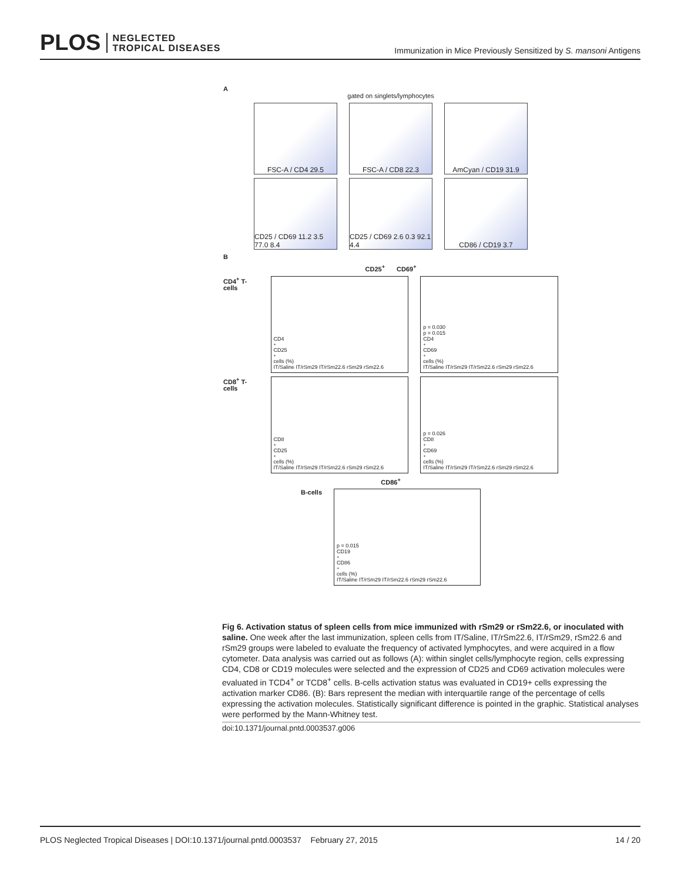PLOS NEGLECTED
TROPICAL DISEASES
Immunization in Mice Previously Sensitized by S. mansoni Antigens
A
gated on singlets/lymphocytes
FSC-A / CD4 29.5 FSC-A / CD8 22.3 AmCyan / CD19 31.9
CD25 / CD69 11.2 3.5 77.0 8.4
CD25 / CD69 2.6 0.3 92.1 4.4
CD86 / CD19 3.7
B
CD25<sup>+</sup> CD69<sup>+</sup>
CD4<sup>+</sup> T-cells
CD4<sup>+</sup>CD25<sup>+</sup> cells (%)
IT/Saline IT/rSm29 IT/rSm22.6 rSm29 rSm22.6
p = 0.030
p = 0.015
CD4<sup>+</sup>CD69<sup>+</sup> cells (%)
IT/Saline IT/rSm29 IT/rSm22.6 rSm29 rSm22.6
CD8<sup>+</sup> T-cells
CD8<sup>+</sup>CD25<sup>+</sup> cells (%)
IT/Saline IT/rSm29 IT/rSm22.6 rSm29 rSm22.6
p = 0.026
CD8<sup>+</sup>CD69<sup>+</sup> cells (%)
IT/Saline IT/rSm29 IT/rSm22.6 rSm29 rSm22.6
CD86<sup>+</sup>
B-cells
p = 0.015
CD19<sup>+</sup>CD86<sup>+</sup> cells (%)
IT/Saline IT/rSm29 IT/rSm22.6 rSm29 rSm22.6
Fig 6. Activation status of spleen cells from mice immunized with rSm29 or rSm22.6, or inoculated with saline. One week after the last immunization, spleen cells from IT/Saline, IT/rSm22.6, IT/rSm29, rSm22.6 and rSm29 groups were labeled to evaluate the frequency of activated lymphocytes, and were acquired in a flow cytometer. Data analysis was carried out as follows (A): within singlet cells/lymphocyte region, cells expressing CD4, CD8 or CD19 molecules were selected and the expression of CD25 and CD69 activation molecules were evaluated in TCD4<sup>+</sup> or TCD8<sup>+</sup> cells. B-cells activation status was evaluated in CD19+ cells expressing the activation marker CD86. (B): Bars represent the median with interquartile range of the percentage of cells expressing the activation molecules. Statistically significant difference is pointed in the graphic. Statistical analyses were performed by the Mann-Whitney test.
doi:10.1371/journal.pntd.0003537.g006
PLOS Neglected Tropical Diseases | DOI:10.1371/journal.pntd.0003537 February 27, 2015 14 / 20